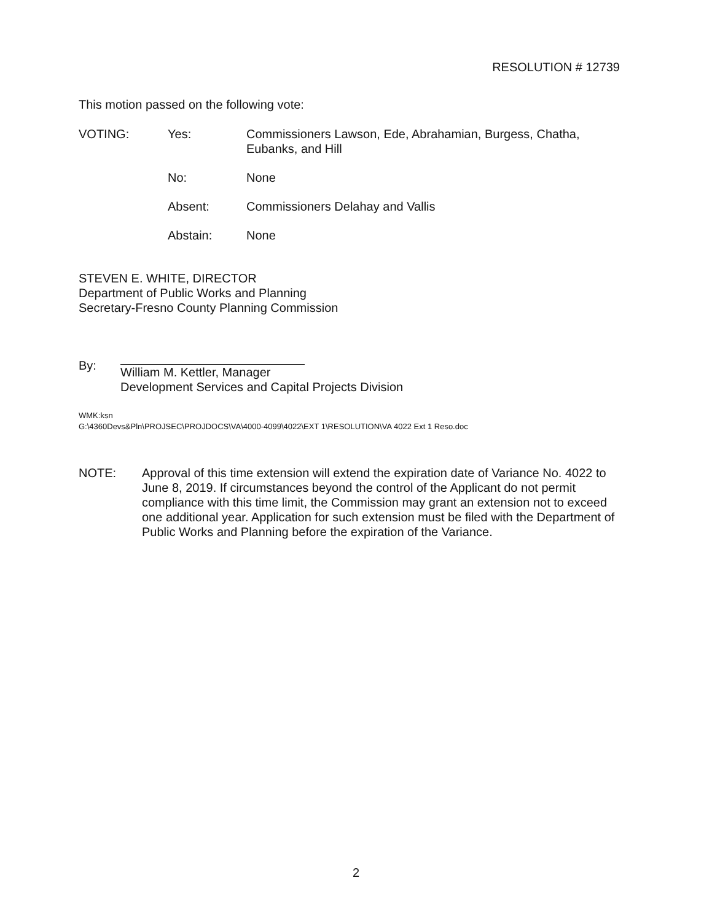RESOLUTION # 12739
This motion passed on the following vote:
VOTING: Yes: Commissioners Lawson, Ede, Abrahamian, Burgess, Chatha, Eubanks, and Hill
No: None
Absent: Commissioners Delahay and Vallis
Abstain: None
STEVEN E. WHITE, DIRECTOR
Department of Public Works and Planning
Secretary-Fresno County Planning Commission
By: William M. Kettler, Manager
Development Services and Capital Projects Division
WMK:ksn
G:\4360Devs&Pln\PROJSEC\PROJDOCS\VA\4000-4099\4022\EXT 1\RESOLUTION\VA 4022 Ext 1 Reso.doc
NOTE: Approval of this time extension will extend the expiration date of Variance No. 4022 to June 8, 2019. If circumstances beyond the control of the Applicant do not permit compliance with this time limit, the Commission may grant an extension not to exceed one additional year. Application for such extension must be filed with the Department of Public Works and Planning before the expiration of the Variance.
2